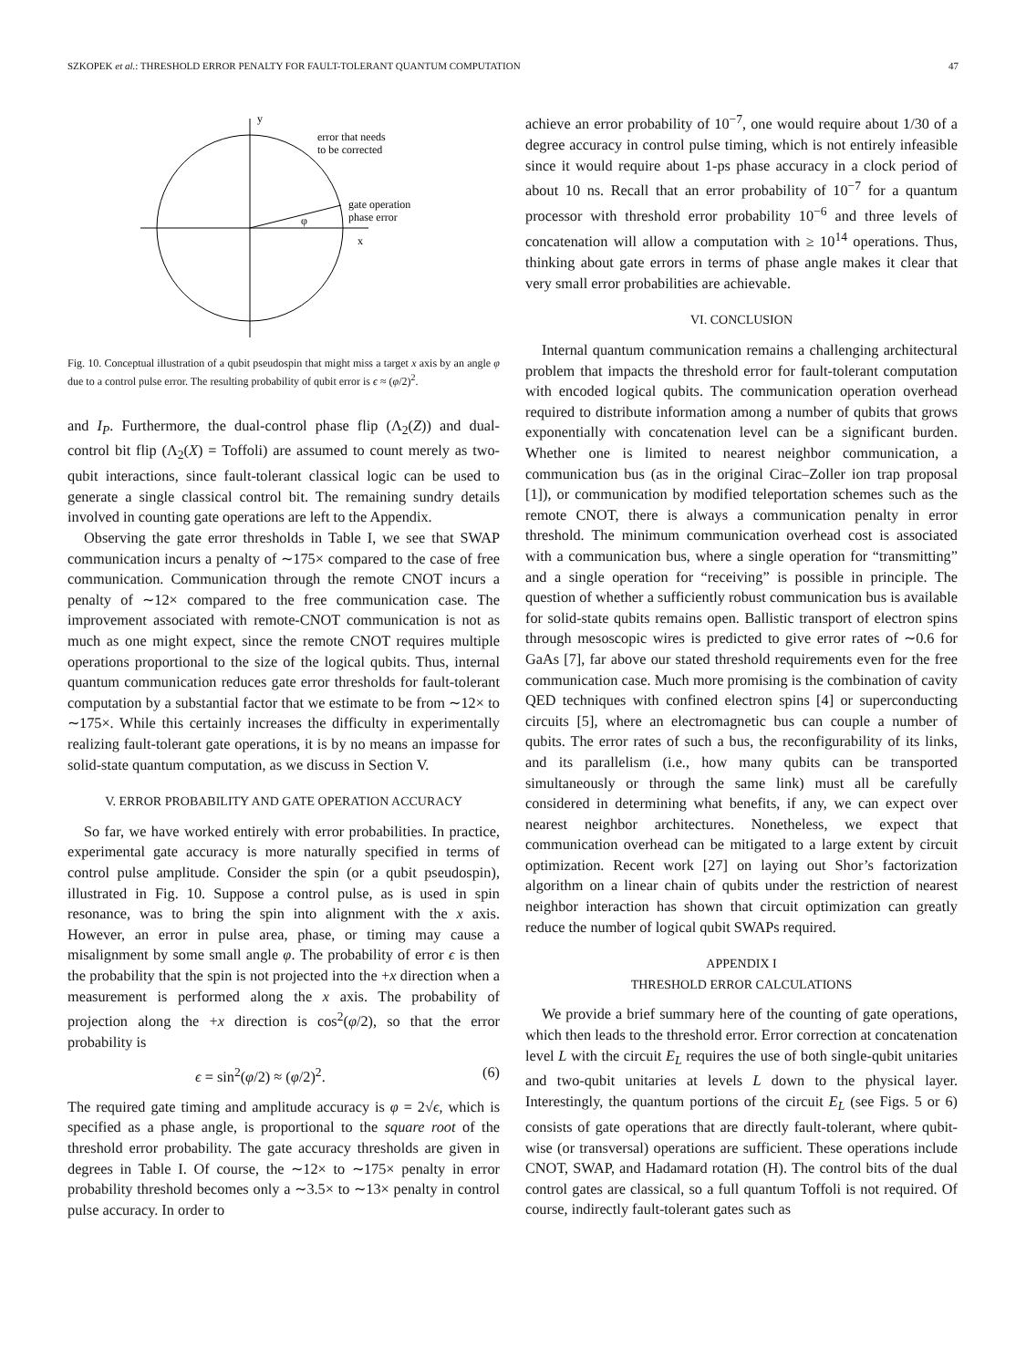SZKOPEK et al.: THRESHOLD ERROR PENALTY FOR FAULT-TOLERANT QUANTUM COMPUTATION 47
y
x
φ
error that needs
to be corrected
gate operation
phase error
Fig. 10. Conceptual illustration of a qubit pseudospin that might miss a target x axis by an angle φ due to a control pulse error. The resulting probability of qubit error is ϵ ≈ (φ/2)<sup>2</sup>.
and I<sub>P</sub>. Furthermore, the dual-control phase flip (Λ<sub>2</sub>(Z)) and dual-control bit flip (Λ<sub>2</sub>(X) = Toffoli) are assumed to count merely as two-qubit interactions, since fault-tolerant classical logic can be used to generate a single classical control bit. The remaining sundry details involved in counting gate operations are left to the Appendix.
Observing the gate error thresholds in Table I, we see that SWAP communication incurs a penalty of ∼175× compared to the case of free communication. Communication through the remote CNOT incurs a penalty of ∼12× compared to the free communication case. The improvement associated with remote-CNOT communication is not as much as one might expect, since the remote CNOT requires multiple operations proportional to the size of the logical qubits. Thus, internal quantum communication reduces gate error thresholds for fault-tolerant computation by a substantial factor that we estimate to be from ∼12× to ∼175×. While this certainly increases the difficulty in experimentally realizing fault-tolerant gate operations, it is by no means an impasse for solid-state quantum computation, as we discuss in Section V.
V. ERROR PROBABILITY AND GATE OPERATION ACCURACY
So far, we have worked entirely with error probabilities. In practice, experimental gate accuracy is more naturally specified in terms of control pulse amplitude. Consider the spin (or a qubit pseudospin), illustrated in Fig. 10. Suppose a control pulse, as is used in spin resonance, was to bring the spin into alignment with the x axis. However, an error in pulse area, phase, or timing may cause a misalignment by some small angle φ. The probability of error ϵ is then the probability that the spin is not projected into the +x direction when a measurement is performed along the x axis. The probability of projection along the +x direction is cos<sup>2</sup>(φ/2), so that the error probability is
ϵ = sin<sup>2</sup>(φ/2) ≈ (φ/2)<sup>2</sup>. (6)
The required gate timing and amplitude accuracy is φ = 2√ϵ, which is specified as a phase angle, is proportional to the square root of the threshold error probability. The gate accuracy thresholds are given in degrees in Table I. Of course, the ∼12× to ∼175× penalty in error probability threshold becomes only a ∼3.5× to ∼13× penalty in control pulse accuracy. In order to
achieve an error probability of 10<sup>−7</sup>, one would require about 1/30 of a degree accuracy in control pulse timing, which is not entirely infeasible since it would require about 1-ps phase accuracy in a clock period of about 10 ns. Recall that an error probability of 10<sup>−7</sup> for a quantum processor with threshold error probability 10<sup>−6</sup> and three levels of concatenation will allow a computation with ≥ 10<sup>14</sup> operations. Thus, thinking about gate errors in terms of phase angle makes it clear that very small error probabilities are achievable.
VI. CONCLUSION
Internal quantum communication remains a challenging architectural problem that impacts the threshold error for fault-tolerant computation with encoded logical qubits. The communication operation overhead required to distribute information among a number of qubits that grows exponentially with concatenation level can be a significant burden. Whether one is limited to nearest neighbor communication, a communication bus (as in the original Cirac–Zoller ion trap proposal [1]), or communication by modified teleportation schemes such as the remote CNOT, there is always a communication penalty in error threshold. The minimum communication overhead cost is associated with a communication bus, where a single operation for “transmitting” and a single operation for “receiving” is possible in principle. The question of whether a sufficiently robust communication bus is available for solid-state qubits remains open. Ballistic transport of electron spins through mesoscopic wires is predicted to give error rates of ∼0.6 for GaAs [7], far above our stated threshold requirements even for the free communication case. Much more promising is the combination of cavity QED techniques with confined electron spins [4] or superconducting circuits [5], where an electromagnetic bus can couple a number of qubits. The error rates of such a bus, the reconfigurability of its links, and its parallelism (i.e., how many qubits can be transported simultaneously or through the same link) must all be carefully considered in determining what benefits, if any, we can expect over nearest neighbor architectures. Nonetheless, we expect that communication overhead can be mitigated to a large extent by circuit optimization. Recent work [27] on laying out Shor’s factorization algorithm on a linear chain of qubits under the restriction of nearest neighbor interaction has shown that circuit optimization can greatly reduce the number of logical qubit SWAPs required.
APPENDIX I
THRESHOLD ERROR CALCULATIONS
We provide a brief summary here of the counting of gate operations, which then leads to the threshold error. Error correction at concatenation level L with the circuit E<sub>L</sub> requires the use of both single-qubit unitaries and two-qubit unitaries at levels L down to the physical layer. Interestingly, the quantum portions of the circuit E<sub>L</sub> (see Figs. 5 or 6) consists of gate operations that are directly fault-tolerant, where qubit-wise (or transversal) operations are sufficient. These operations include CNOT, SWAP, and Hadamard rotation (H). The control bits of the dual control gates are classical, so a full quantum Toffoli is not required. Of course, indirectly fault-tolerant gates such as